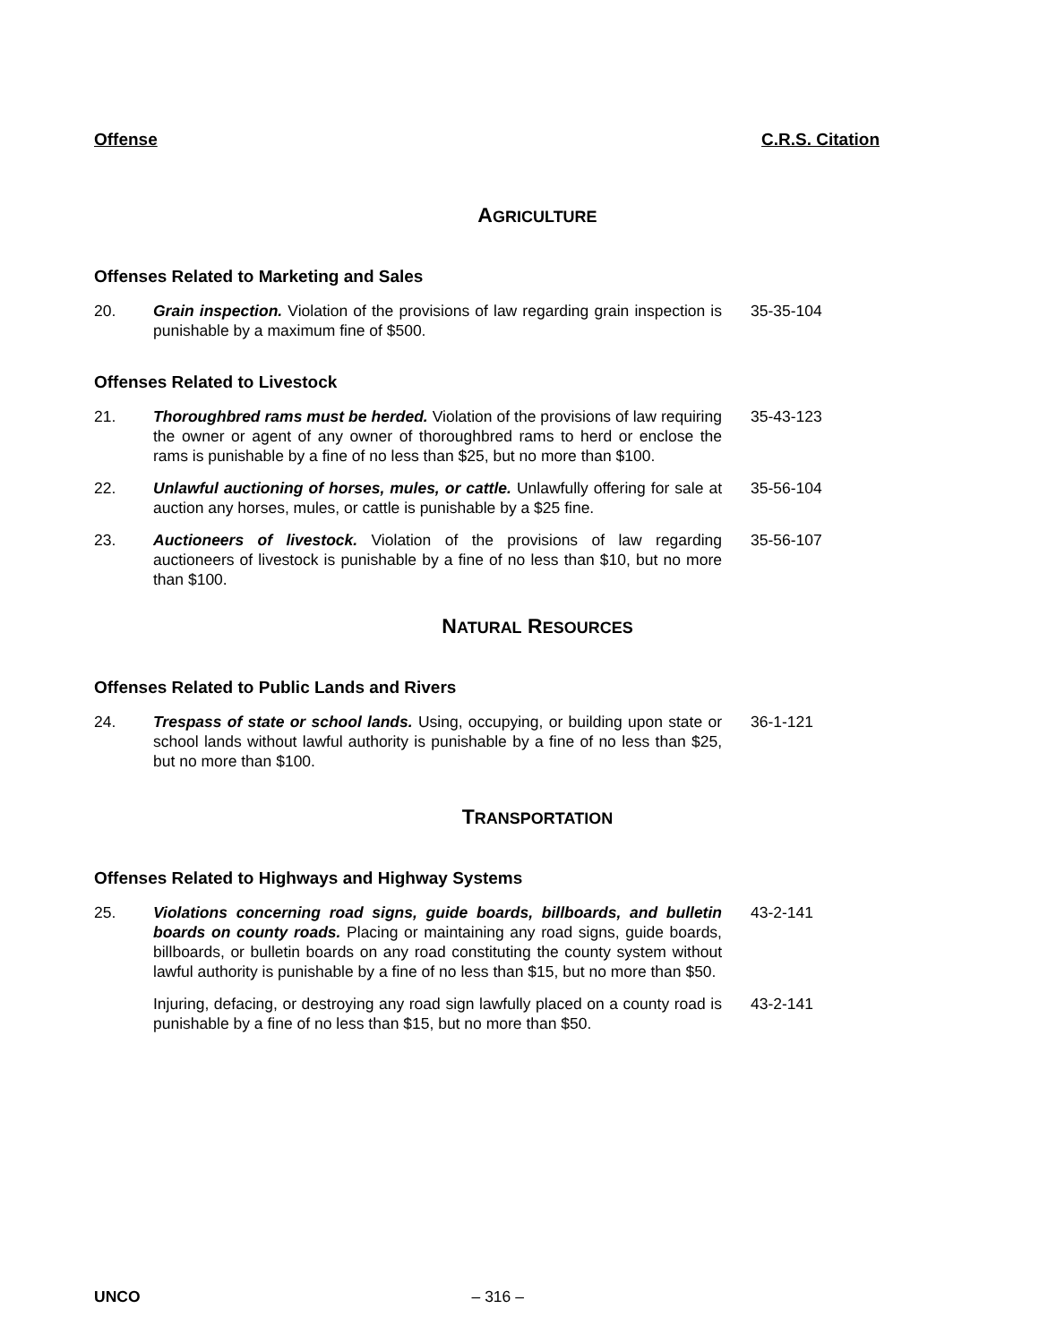Offense C.R.S. Citation
AGRICULTURE
Offenses Related to Marketing and Sales
20. Grain inspection. Violation of the provisions of law regarding grain inspection is punishable by a maximum fine of $500.
35-35-104
Offenses Related to Livestock
21. Thoroughbred rams must be herded. Violation of the provisions of law requiring the owner or agent of any owner of thoroughbred rams to herd or enclose the rams is punishable by a fine of no less than $25, but no more than $100.
35-43-123
22. Unlawful auctioning of horses, mules, or cattle. Unlawfully offering for sale at auction any horses, mules, or cattle is punishable by a $25 fine.
35-56-104
23. Auctioneers of livestock. Violation of the provisions of law regarding auctioneers of livestock is punishable by a fine of no less than $10, but no more than $100.
35-56-107
NATURAL RESOURCES
Offenses Related to Public Lands and Rivers
24. Trespass of state or school lands. Using, occupying, or building upon state or school lands without lawful authority is punishable by a fine of no less than $25, but no more than $100.
36-1-121
TRANSPORTATION
Offenses Related to Highways and Highway Systems
25. Violations concerning road signs, guide boards, billboards, and bulletin boards on county roads. Placing or maintaining any road signs, guide boards, billboards, or bulletin boards on any road constituting the county system without lawful authority is punishable by a fine of no less than $15, but no more than $50.
43-2-141
Injuring, defacing, or destroying any road sign lawfully placed on a county road is punishable by a fine of no less than $15, but no more than $50.
43-2-141
UNCO – 316 –